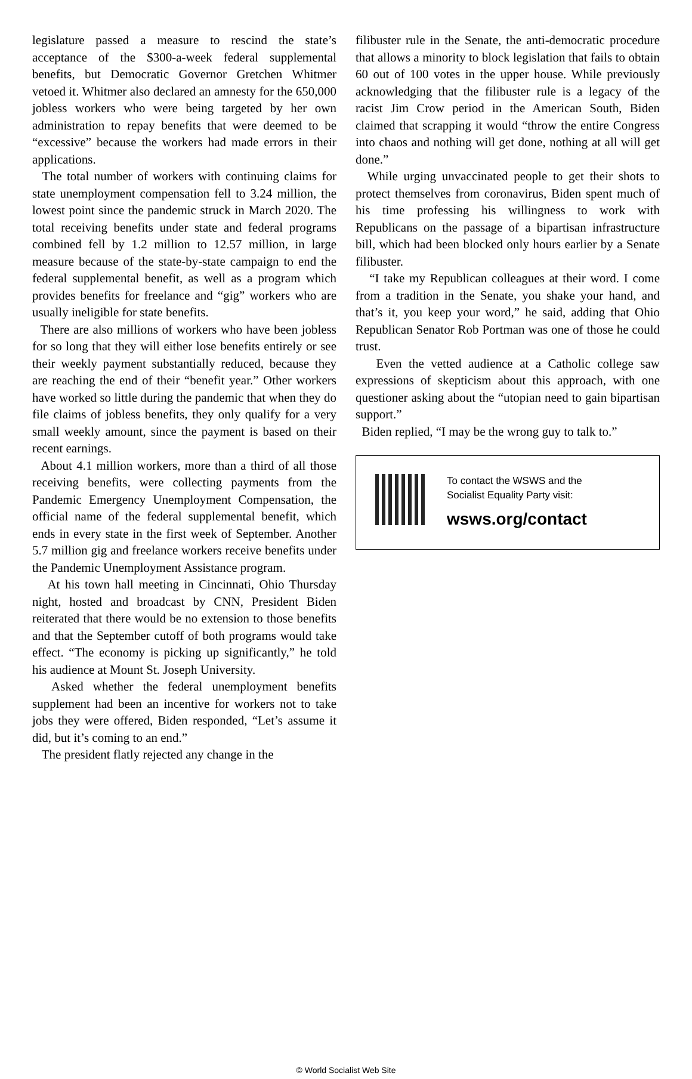legislature passed a measure to rescind the state’s acceptance of the $300-a-week federal supplemental benefits, but Democratic Governor Gretchen Whitmer vetoed it. Whitmer also declared an amnesty for the 650,000 jobless workers who were being targeted by her own administration to repay benefits that were deemed to be “excessive” because the workers had made errors in their applications.
The total number of workers with continuing claims for state unemployment compensation fell to 3.24 million, the lowest point since the pandemic struck in March 2020. The total receiving benefits under state and federal programs combined fell by 1.2 million to 12.57 million, in large measure because of the state-by-state campaign to end the federal supplemental benefit, as well as a program which provides benefits for freelance and “gig” workers who are usually ineligible for state benefits.
There are also millions of workers who have been jobless for so long that they will either lose benefits entirely or see their weekly payment substantially reduced, because they are reaching the end of their “benefit year.” Other workers have worked so little during the pandemic that when they do file claims of jobless benefits, they only qualify for a very small weekly amount, since the payment is based on their recent earnings.
About 4.1 million workers, more than a third of all those receiving benefits, were collecting payments from the Pandemic Emergency Unemployment Compensation, the official name of the federal supplemental benefit, which ends in every state in the first week of September. Another 5.7 million gig and freelance workers receive benefits under the Pandemic Unemployment Assistance program.
At his town hall meeting in Cincinnati, Ohio Thursday night, hosted and broadcast by CNN, President Biden reiterated that there would be no extension to those benefits and that the September cutoff of both programs would take effect. “The economy is picking up significantly,” he told his audience at Mount St. Joseph University.
Asked whether the federal unemployment benefits supplement had been an incentive for workers not to take jobs they were offered, Biden responded, “Let’s assume it did, but it’s coming to an end.”
The president flatly rejected any change in the
filibuster rule in the Senate, the anti-democratic procedure that allows a minority to block legislation that fails to obtain 60 out of 100 votes in the upper house. While previously acknowledging that the filibuster rule is a legacy of the racist Jim Crow period in the American South, Biden claimed that scrapping it would “throw the entire Congress into chaos and nothing will get done, nothing at all will get done.”
While urging unvaccinated people to get their shots to protect themselves from coronavirus, Biden spent much of his time professing his willingness to work with Republicans on the passage of a bipartisan infrastructure bill, which had been blocked only hours earlier by a Senate filibuster.
“I take my Republican colleagues at their word. I come from a tradition in the Senate, you shake your hand, and that’s it, you keep your word,” he said, adding that Ohio Republican Senator Rob Portman was one of those he could trust.
Even the vetted audience at a Catholic college saw expressions of skepticism about this approach, with one questioner asking about the “utopian need to gain bipartisan support.”
Biden replied, “I may be the wrong guy to talk to.”
To contact the WSWS and the
Socialist Equality Party visit:
wsws.org/contact
© World Socialist Web Site